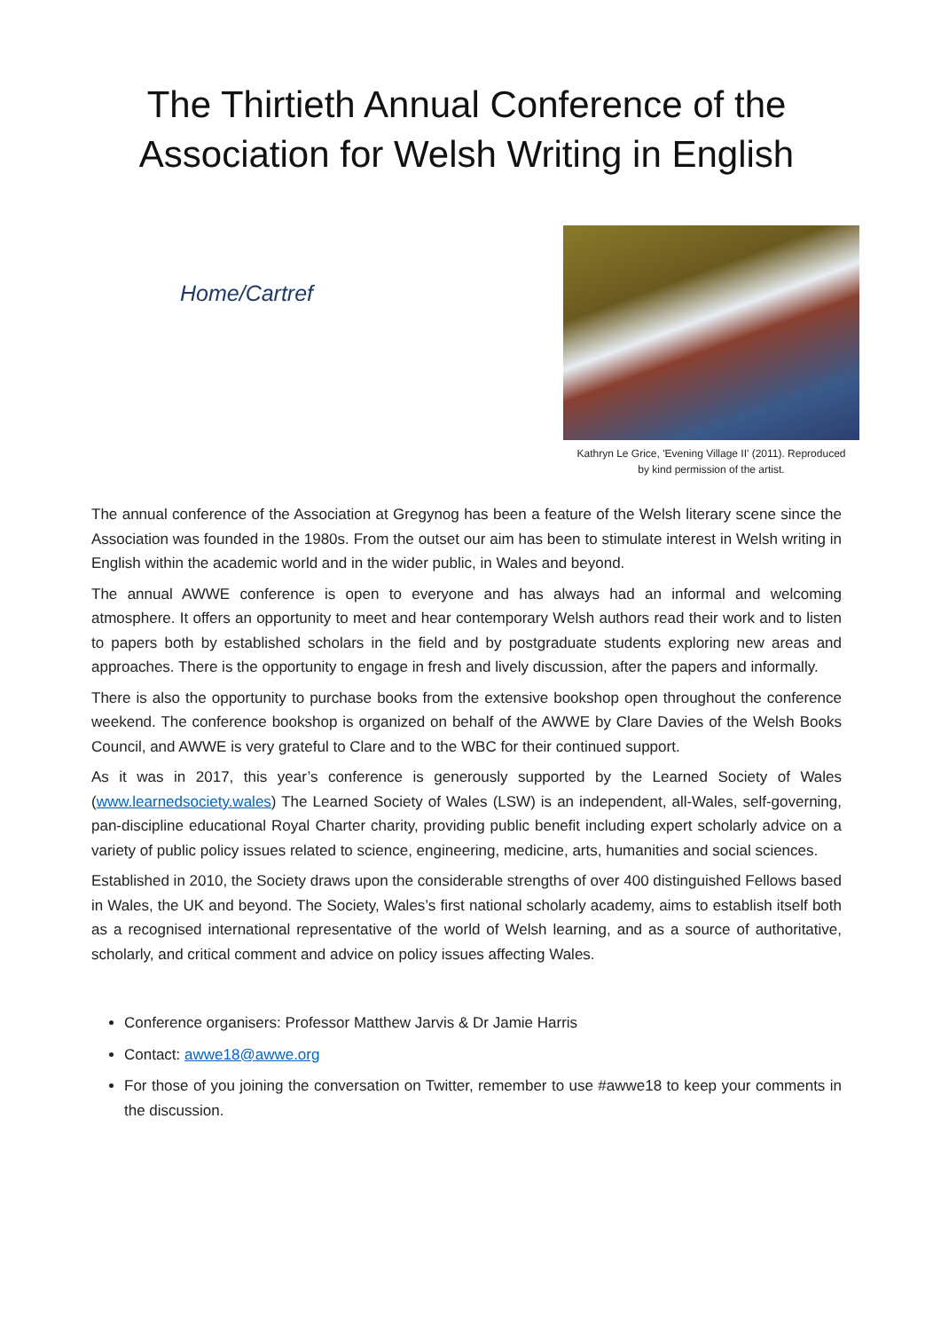The Thirtieth Annual Conference of the
Association for Welsh Writing in English
Home/Cartref
Kathryn Le Grice, 'Evening Village II' (2011). Reproduced
by kind permission of the artist.
The annual conference of the Association at Gregynog has been a feature of the Welsh literary scene since the Association was founded in the 1980s. From the outset our aim has been to stimulate interest in Welsh writing in English within the academic world and in the wider public, in Wales and beyond.
The annual AWWE conference is open to everyone and has always had an informal and welcoming atmosphere. It offers an opportunity to meet and hear contemporary Welsh authors read their work and to listen to papers both by established scholars in the field and by postgraduate students exploring new areas and approaches. There is the opportunity to engage in fresh and lively discussion, after the papers and informally.
There is also the opportunity to purchase books from the extensive bookshop open throughout the conference weekend. The conference bookshop is organized on behalf of the AWWE by Clare Davies of the Welsh Books Council, and AWWE is very grateful to Clare and to the WBC for their continued support.
As it was in 2017, this year’s conference is generously supported by the Learned Society of Wales (www.learnedsociety.wales) The Learned Society of Wales (LSW) is an independent, all-Wales, self-governing, pan-discipline educational Royal Charter charity, providing public benefit including expert scholarly advice on a variety of public policy issues related to science, engineering, medicine, arts, humanities and social sciences.
Established in 2010, the Society draws upon the considerable strengths of over 400 distinguished Fellows based in Wales, the UK and beyond. The Society, Wales’s first national scholarly academy, aims to establish itself both as a recognised international representative of the world of Welsh learning, and as a source of authoritative, scholarly, and critical comment and advice on policy issues affecting Wales.
Conference organisers: Professor Matthew Jarvis & Dr Jamie Harris
Contact: awwe18@awwe.org
For those of you joining the conversation on Twitter, remember to use #awwe18 to keep your comments in the discussion.